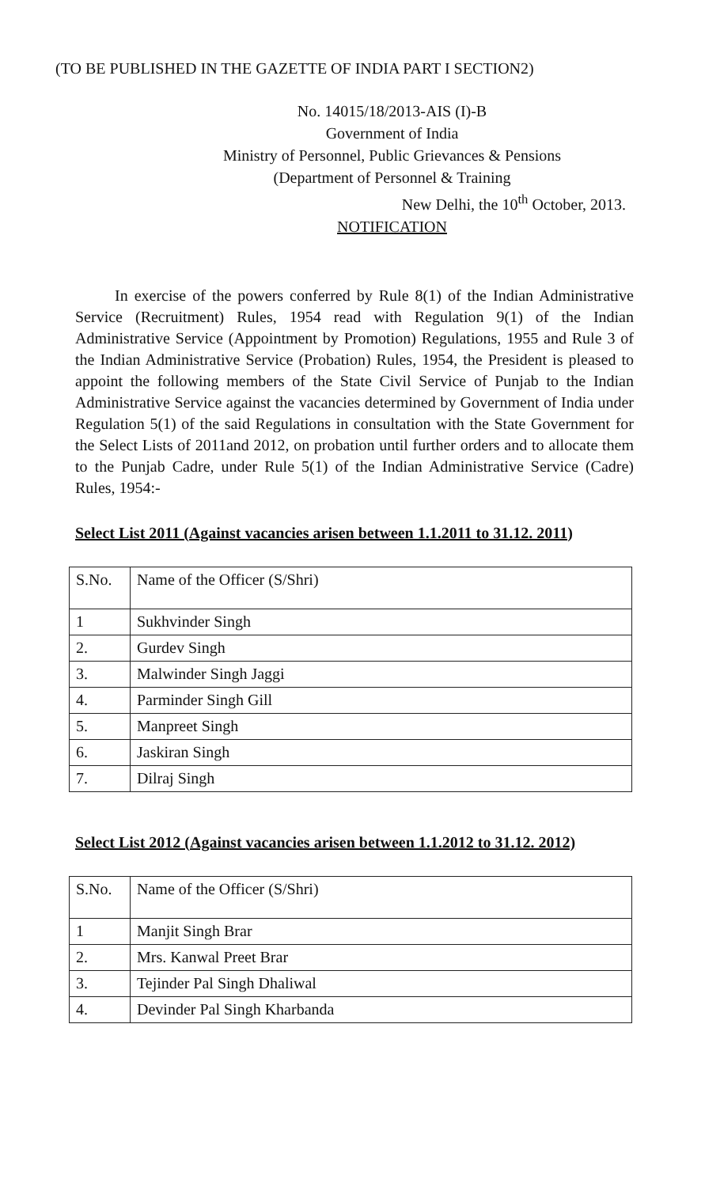(TO BE PUBLISHED IN THE GAZETTE OF INDIA PART I SECTION2)
No. 14015/18/2013-AIS (I)-B
Government of India
Ministry of Personnel, Public Grievances & Pensions
(Department of Personnel & Training
New Delhi, the 10<sup>th</sup> October, 2013.
NOTIFICATION
In exercise of the powers conferred by Rule 8(1) of the Indian Administrative Service (Recruitment) Rules, 1954 read with Regulation 9(1) of the Indian Administrative Service (Appointment by Promotion) Regulations, 1955 and Rule 3 of the Indian Administrative Service (Probation) Rules, 1954, the President is pleased to appoint the following members of the State Civil Service of Punjab to the Indian Administrative Service against the vacancies determined by Government of India under Regulation 5(1) of the said Regulations in consultation with the State Government for the Select Lists of 2011and 2012, on probation until further orders and to allocate them to the Punjab Cadre, under Rule 5(1) of the Indian Administrative Service (Cadre) Rules, 1954:-
Select List 2011 (Against vacancies arisen between 1.1.2011 to 31.12. 2011)
| S.No. | Name of the Officer (S/Shri) |
| 1 | Sukhvinder Singh |
| 2. | Gurdev Singh |
| 3. | Malwinder Singh Jaggi |
| 4. | Parminder Singh Gill |
| 5. | Manpreet Singh |
| 6. | Jaskiran Singh |
| 7. | Dilraj Singh |
Select List 2012 (Against vacancies arisen between 1.1.2012 to 31.12. 2012)
| S.No. | Name of the Officer (S/Shri) |
| 1 | Manjit Singh Brar |
| 2. | Mrs. Kanwal Preet Brar |
| 3. | Tejinder Pal Singh Dhaliwal |
| 4. | Devinder Pal Singh Kharbanda |